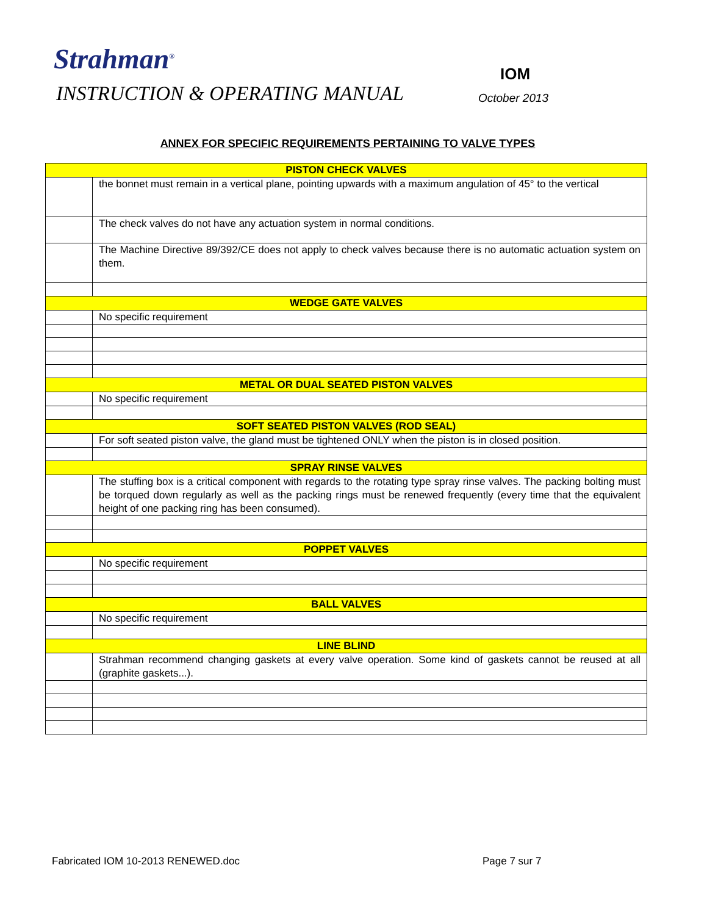Strahman<sup>®</sup> IOM
INSTRUCTION & OPERATING MANUAL October 2013
ANNEX FOR SPECIFIC REQUIREMENTS PERTAINING TO VALVE TYPES
| PISTON CHECK VALVES | |
| --- | --- |
| | the bonnet must remain in a vertical plane, pointing upwards with a maximum angulation of 45° to the vertical |
| | The check valves do not have any actuation system in normal conditions. |
| | The Machine Directive 89/392/CE does not apply to check valves because there is no automatic actuation system on them. |
| WEDGE GATE VALVES | |
| | No specific requirement |
| METAL OR DUAL SEATED PISTON VALVES | |
| | No specific requirement |
| SOFT SEATED PISTON VALVES (ROD SEAL) | |
| | For soft seated piston valve, the gland must be tightened ONLY when the piston is in closed position. |
| SPRAY RINSE VALVES | |
| | The stuffing box is a critical component with regards to the rotating type spray rinse valves. The packing bolting must be torqued down regularly as well as the packing rings must be renewed frequently (every time that the equivalent height of one packing ring has been consumed). |
| POPPET VALVES | |
| | No specific requirement |
| BALL VALVES | |
| | No specific requirement |
| LINE BLIND | |
| | Strahman recommend changing gaskets at every valve operation. Some kind of gaskets cannot be reused at all (graphite gaskets...). |
Fabricated IOM 10-2013 RENEWED.doc
Page 7 sur 7